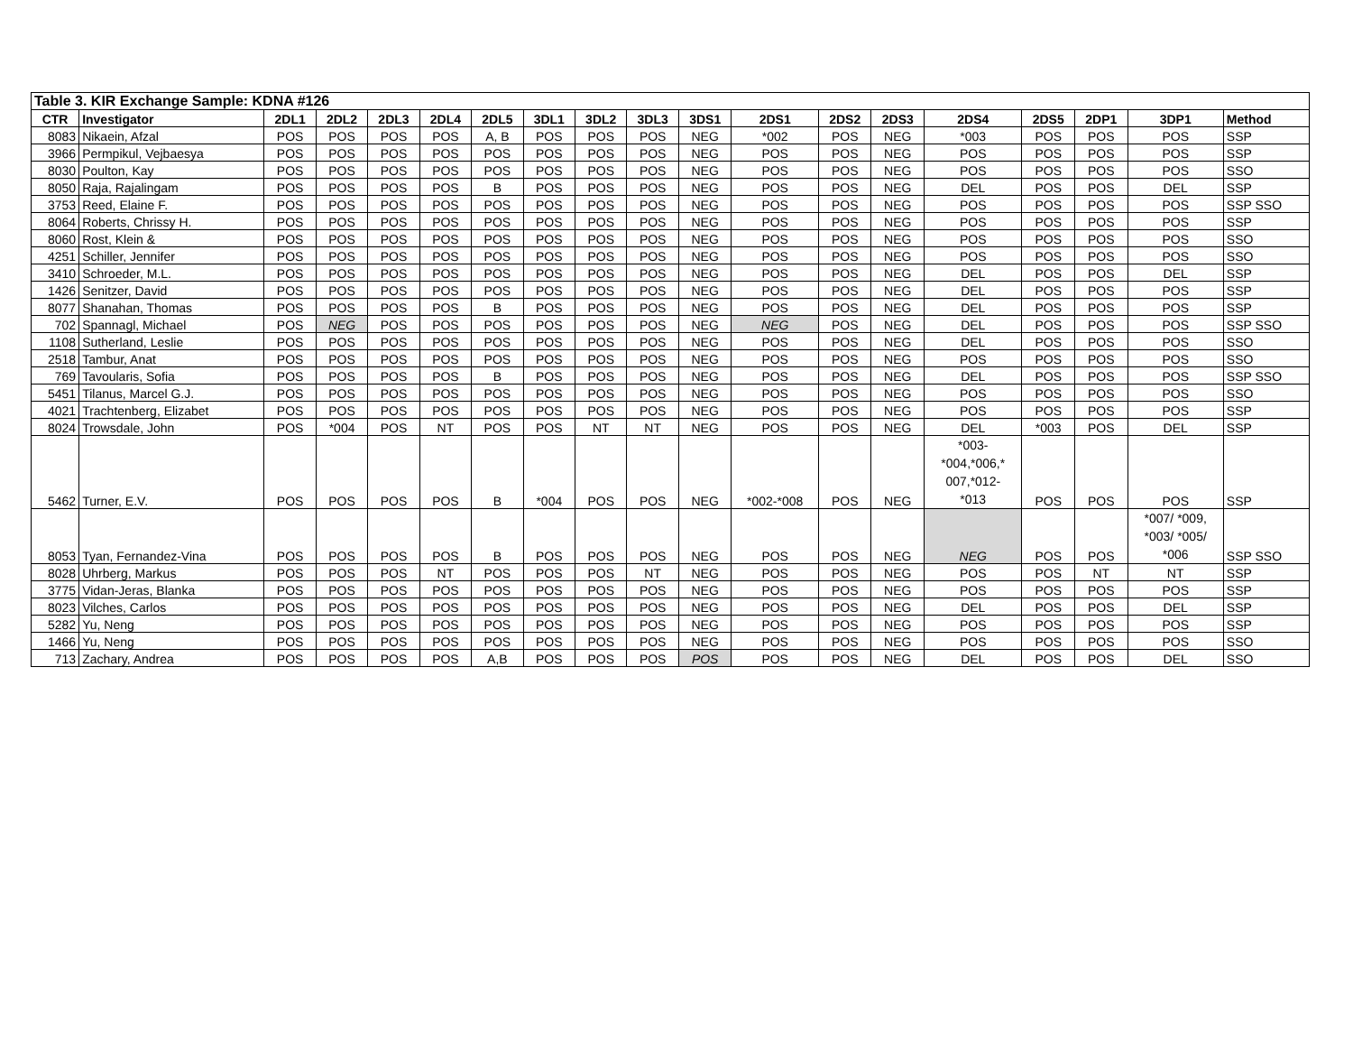| Table 3. KIR Exchange Sample: KDNA #126 | | | | | | | | | | | | | | | | | | |
| CTR | Investigator | 2DL1 | 2DL2 | 2DL3 | 2DL4 | 2DL5 | 3DL1 | 3DL2 | 3DL3 | 3DS1 | 2DS1 | 2DS2 | 2DS3 | 2DS4 | 2DS5 | 2DP1 | 3DP1 | Method |
| 8083 | Nikaein, Afzal | POS | POS | POS | POS | A, B | POS | POS | POS | NEG | *002 | POS | NEG | *003 | POS | POS | POS | SSP |
| 3966 | Permpikul, Vejbaesya | POS | POS | POS | POS | POS | POS | POS | POS | NEG | POS | POS | NEG | POS | POS | POS | POS | SSP |
| 8030 | Poulton, Kay | POS | POS | POS | POS | POS | POS | POS | POS | NEG | POS | POS | NEG | POS | POS | POS | POS | SSO |
| 8050 | Raja, Rajalingam | POS | POS | POS | POS | B | POS | POS | POS | NEG | POS | POS | NEG | DEL | POS | POS | DEL | SSP |
| 3753 | Reed, Elaine F. | POS | POS | POS | POS | POS | POS | POS | POS | NEG | POS | POS | NEG | POS | POS | POS | POS | SSP SSO |
| 8064 | Roberts, Chrissy H. | POS | POS | POS | POS | POS | POS | POS | POS | NEG | POS | POS | NEG | POS | POS | POS | POS | SSP |
| 8060 | Rost, Klein & | POS | POS | POS | POS | POS | POS | POS | POS | NEG | POS | POS | NEG | POS | POS | POS | POS | SSO |
| 4251 | Schiller, Jennifer | POS | POS | POS | POS | POS | POS | POS | POS | NEG | POS | POS | NEG | POS | POS | POS | POS | SSO |
| 3410 | Schroeder, M.L. | POS | POS | POS | POS | POS | POS | POS | POS | NEG | POS | POS | NEG | DEL | POS | POS | DEL | SSP |
| 1426 | Senitzer, David | POS | POS | POS | POS | POS | POS | POS | POS | NEG | POS | POS | NEG | DEL | POS | POS | POS | SSP |
| 8077 | Shanahan, Thomas | POS | POS | POS | POS | B | POS | POS | POS | NEG | POS | POS | NEG | DEL | POS | POS | POS | SSP |
| 702 | Spannagl, Michael | POS | NEG | POS | POS | POS | POS | POS | POS | NEG | NEG | POS | NEG | DEL | POS | POS | POS | SSP SSO |
| 1108 | Sutherland, Leslie | POS | POS | POS | POS | POS | POS | POS | POS | NEG | POS | POS | NEG | DEL | POS | POS | POS | SSO |
| 2518 | Tambur, Anat | POS | POS | POS | POS | POS | POS | POS | POS | NEG | POS | POS | NEG | POS | POS | POS | POS | SSO |
| 769 | Tavoularis, Sofia | POS | POS | POS | POS | B | POS | POS | POS | NEG | POS | POS | NEG | DEL | POS | POS | POS | SSP SSO |
| 5451 | Tilanus, Marcel G.J. | POS | POS | POS | POS | POS | POS | POS | POS | NEG | POS | POS | NEG | POS | POS | POS | POS | SSO |
| 4021 | Trachtenberg, Elizabet | POS | POS | POS | POS | POS | POS | POS | POS | NEG | POS | POS | NEG | POS | POS | POS | POS | SSP |
| 8024 | Trowsdale, John | POS | *004 | POS | NT | POS | POS | NT | NT | NEG | POS | POS | NEG | DEL | *003 | POS | DEL | SSP |
| 5462 | Turner, E.V. | POS | POS | POS | POS | B | *004 | POS | POS | NEG | *002-*008 | POS | NEG | *003- *004,*006,* 007,*012- *013 | POS | POS | POS | SSP |
| 8053 | Tyan, Fernandez-Vina | POS | POS | POS | POS | B | POS | POS | POS | NEG | POS | POS | NEG | NEG | POS | POS | *007/ *009, *003/ *005/ *006 | SSP SSO |
| 8028 | Uhrberg, Markus | POS | POS | POS | NT | POS | POS | POS | NT | NEG | POS | POS | NEG | POS | POS | NT | NT | SSP |
| 3775 | Vidan-Jeras, Blanka | POS | POS | POS | POS | POS | POS | POS | POS | NEG | POS | POS | NEG | POS | POS | POS | POS | SSP |
| 8023 | Vilches, Carlos | POS | POS | POS | POS | POS | POS | POS | POS | NEG | POS | POS | NEG | DEL | POS | POS | DEL | SSP |
| 5282 | Yu, Neng | POS | POS | POS | POS | POS | POS | POS | POS | NEG | POS | POS | NEG | POS | POS | POS | POS | SSP |
| 1466 | Yu, Neng | POS | POS | POS | POS | POS | POS | POS | POS | NEG | POS | POS | NEG | POS | POS | POS | POS | SSO |
| 713 | Zachary, Andrea | POS | POS | POS | POS | A,B | POS | POS | POS | POS | POS | POS | NEG | DEL | POS | POS | DEL | SSO |